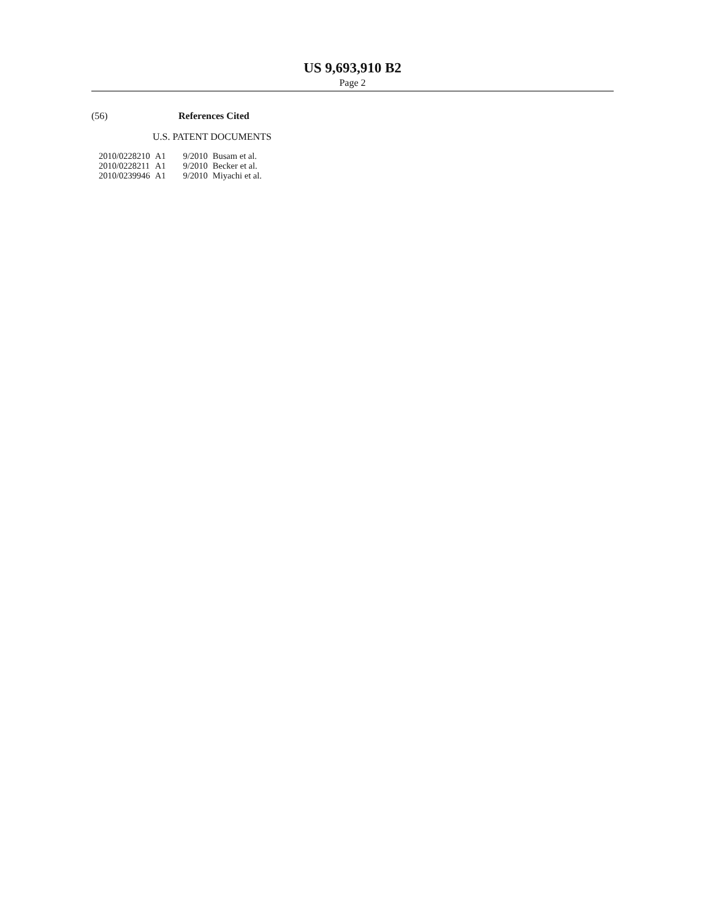US 9,693,910 B2
Page 2
(56) References Cited
U.S. PATENT DOCUMENTS
| 2010/0228210 | A1 | 9/2010 | Busam et al. |
| 2010/0228211 | A1 | 9/2010 | Becker et al. |
| 2010/0239946 | A1 | 9/2010 | Miyachi et al. |